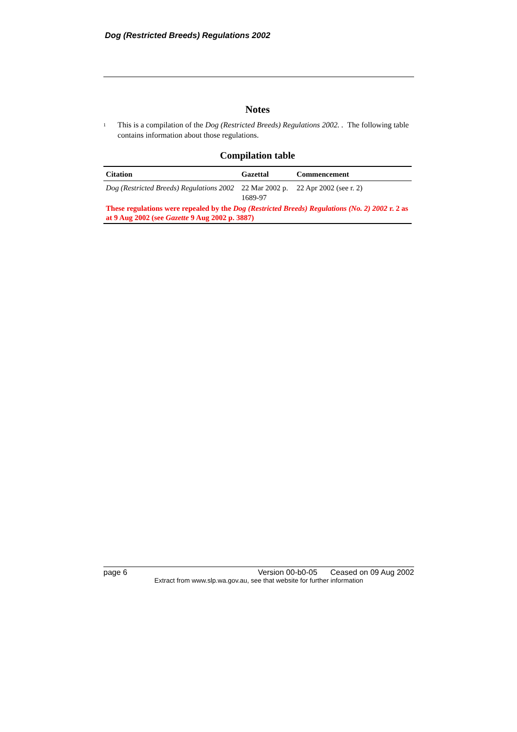Dog (Restricted Breeds) Regulations 2002
Notes
<sup>1</sup>
This is a compilation of the Dog (Restricted Breeds) Regulations 2002. . The following table contains information about those regulations.
Compilation table
| Citation | Gazettal | Commencement |
| --- | --- | --- |
| Dog (Restricted Breeds) Regulations 2002 | 22 Mar 2002 p. 1689-97 | 22 Apr 2002 (see r. 2) |
| These regulations were repealed by the Dog (Restricted Breeds) Regulations (No. 2) 2002 r. 2 as at 9 Aug 2002 (see Gazette 9 Aug 2002 p. 3887) | | |
page 6 Version 00-b0-05 Ceased on 09 Aug 2002
Extract from www.slp.wa.gov.au, see that website for further information